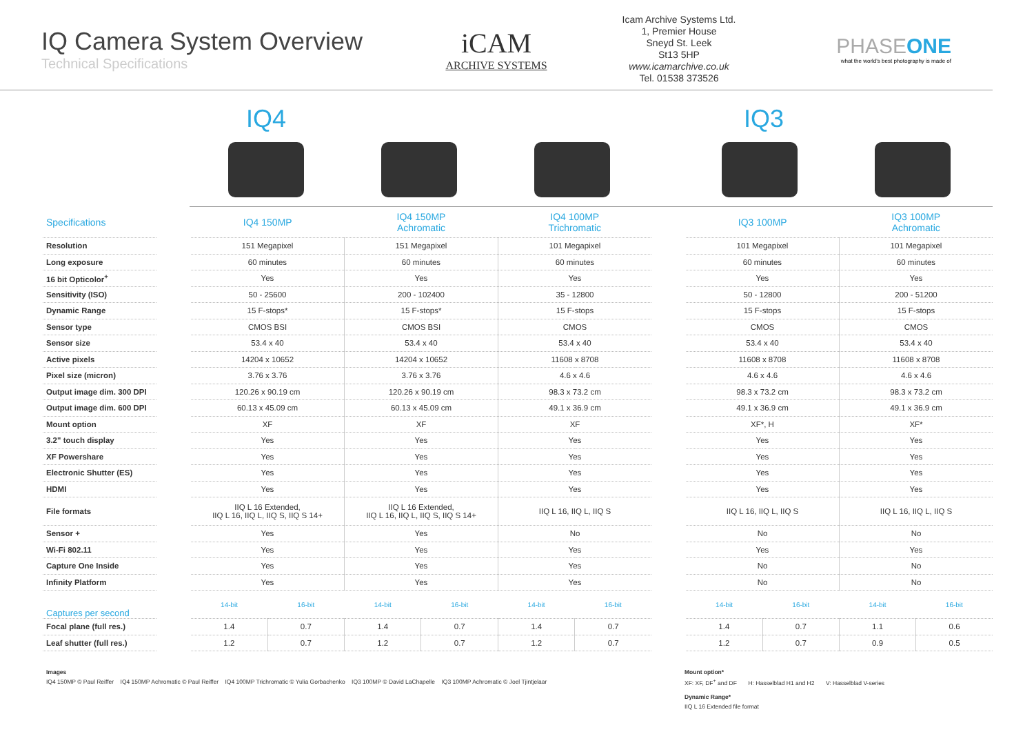IQ Camera System Overview
Technical Specifications
iCAM
ARCHIVE SYSTEMS
Icam Archive Systems Ltd.
1, Premier House
Sneyd St. Leek
St13 5HP
www.icamarchive.co.uk
Tel. 01538 373526
PHASEONE
what the world's best photography is made of
IQ4 IQ3
| Specifications | | IQ4 150MP | | IQ4 150MP Achromatic | | IQ4 100MP Trichromatic | | | IQ3 100MP | | IQ3 100MP Achromatic | |
| Resolution | | 151 Megapixel | | 151 Megapixel | | 101 Megapixel | | | 101 Megapixel | | 101 Megapixel | |
| Long exposure | | 60 minutes | | 60 minutes | | 60 minutes | | | 60 minutes | | 60 minutes | |
| 16 bit Opticolor<sup>+</sup> | | Yes | | Yes | | Yes | | | Yes | | Yes | |
| Sensitivity (ISO) | | 50 - 25600 | | 200 - 102400 | | 35 - 12800 | | | 50 - 12800 | | 200 - 51200 | |
| Dynamic Range | | 15 F-stops* | | 15 F-stops* | | 15 F-stops | | | 15 F-stops | | 15 F-stops | |
| Sensor type | | CMOS BSI | | CMOS BSI | | CMOS | | | CMOS | | CMOS | |
| Sensor size | | 53.4 x 40 | | 53.4 x 40 | | 53.4 x 40 | | | 53.4 x 40 | | 53.4 x 40 | |
| Active pixels | | 14204 x 10652 | | 14204 x 10652 | | 11608 x 8708 | | | 11608 x 8708 | | 11608 x 8708 | |
| Pixel size (micron) | | 3.76 x 3.76 | | 3.76 x 3.76 | | 4.6 x 4.6 | | | 4.6 x 4.6 | | 4.6 x 4.6 | |
| Output image dim. 300 DPI | | 120.26 x 90.19 cm | | 120.26 x 90.19 cm | | 98.3 x 73.2 cm | | | 98.3 x 73.2 cm | | 98.3 x 73.2 cm | |
| Output image dim. 600 DPI | | 60.13 x 45.09 cm | | 60.13 x 45.09 cm | | 49.1 x 36.9 cm | | | 49.1 x 36.9 cm | | 49.1 x 36.9 cm | |
| Mount option | | XF | | XF | | XF | | | XF*, H | | XF* | |
| 3.2" touch display | | Yes | | Yes | | Yes | | | Yes | | Yes | |
| XF Powershare | | Yes | | Yes | | Yes | | | Yes | | Yes | |
| Electronic Shutter (ES) | | Yes | | Yes | | Yes | | | Yes | | Yes | |
| HDMI | | Yes | | Yes | | Yes | | | Yes | | Yes | |
| File formats | | IIQ L 16 Extended, IIQ L 16, IIQ L, IIQ S, IIQ S 14+ | | IIQ L 16 Extended, IIQ L 16, IIQ L, IIQ S, IIQ S 14+ | | IIQ L 16, IIQ L, IIQ S | | | IIQ L 16, IIQ L, IIQ S | | IIQ L 16, IIQ L, IIQ S | |
| Sensor + | | Yes | | Yes | | No | | | No | | No | |
| Wi-Fi 802.11 | | Yes | | Yes | | Yes | | | Yes | | Yes | |
| Capture One Inside | | Yes | | Yes | | Yes | | | No | | No | |
| Infinity Platform | | Yes | | Yes | | Yes | | | No | | No | |
| Captures per second | | 14-bit | 16-bit | 14-bit | 16-bit | 14-bit | 16-bit | | 14-bit | 16-bit | 14-bit | 16-bit |
| Focal plane (full res.) | | 1.4 | 0.7 | 1.4 | 0.7 | 1.4 | 0.7 | | 1.4 | 0.7 | 1.1 | 0.6 |
| Leaf shutter (full res.) | | 1.2 | 0.7 | 1.2 | 0.7 | 1.2 | 0.7 | | 1.2 | 0.7 | 0.9 | 0.5 |
Images
IQ4 150MP © Paul Reiffer IQ4 150MP Achromatic © Paul Reiffer IQ4 100MP Trichromatic © Yulia Gorbachenko IQ3 100MP © David LaChapelle IQ3 100MP Achromatic © Joel Tjintjelaar
Mount option*
XF: XF, DF<sup>+</sup> and DF H: Hasselblad H1 and H2 V: Hasselblad V-series
Dynamic Range*
IIQ L 16 Extended file format